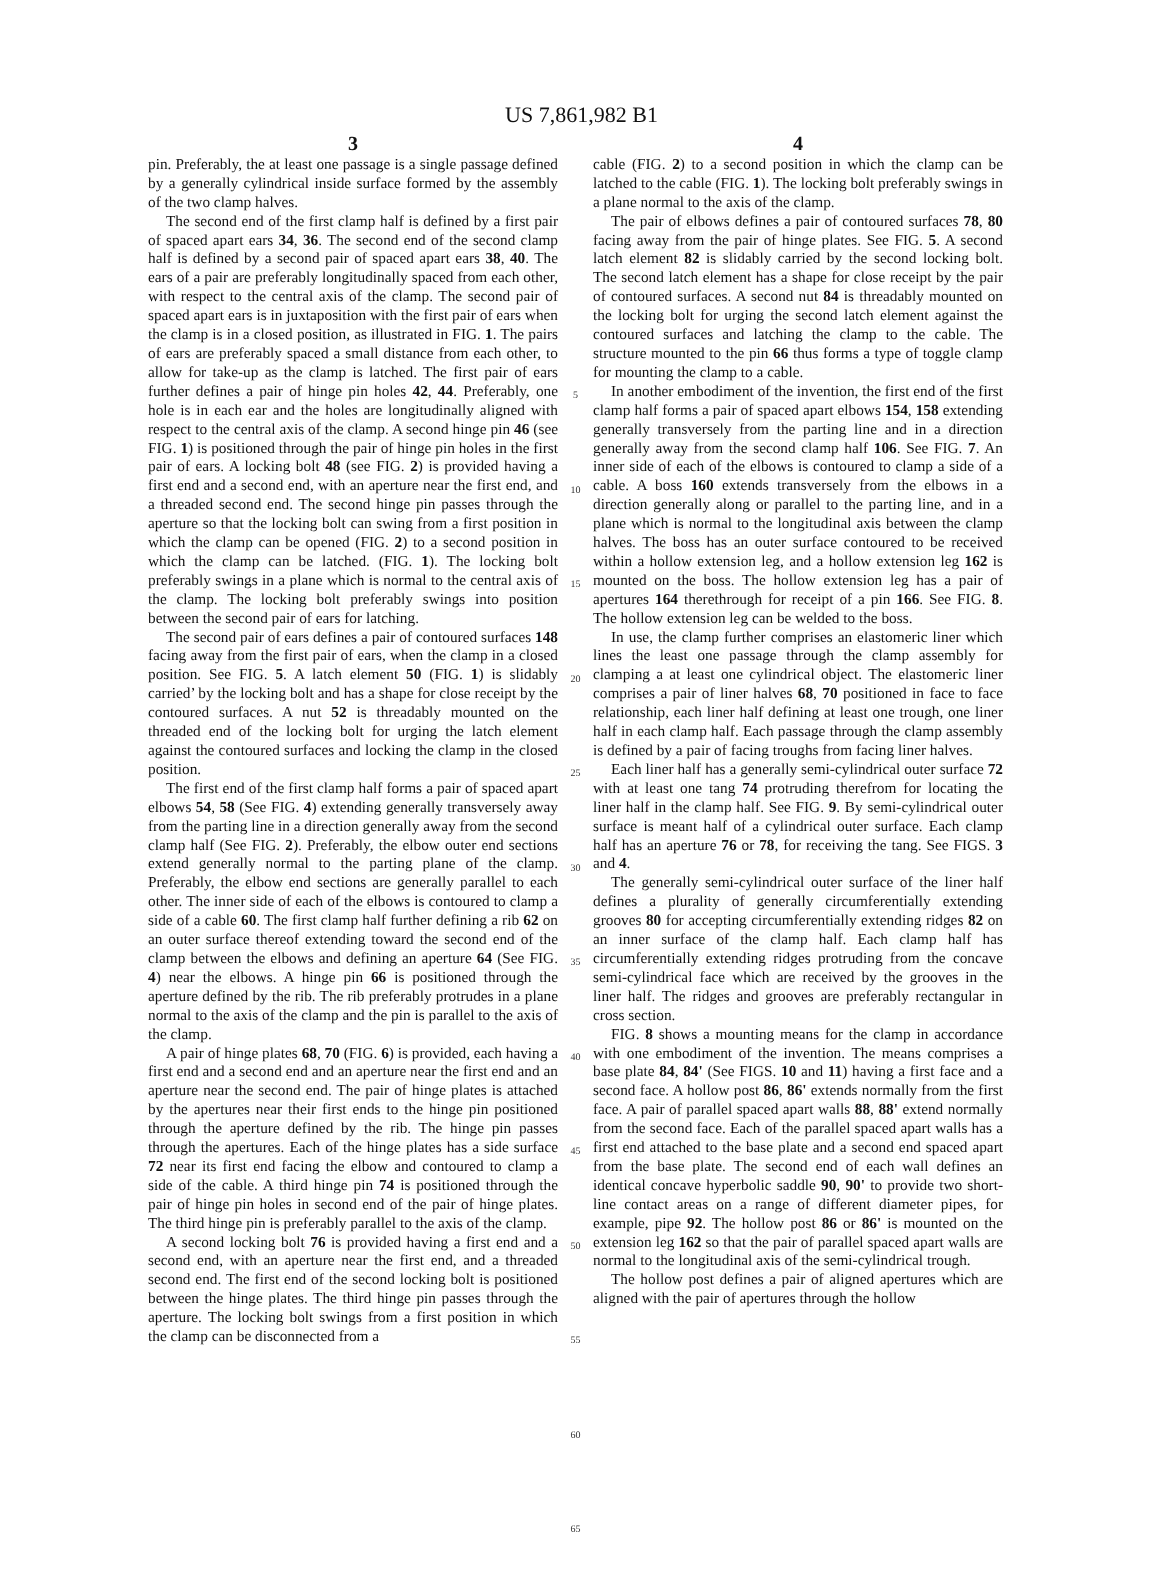US 7,861,982 B1
3
pin. Preferably, the at least one passage is a single passage defined by a generally cylindrical inside surface formed by the assembly of the two clamp halves.
The second end of the first clamp half is defined by a first pair of spaced apart ears 34, 36. The second end of the second clamp half is defined by a second pair of spaced apart ears 38, 40. The ears of a pair are preferably longitudinally spaced from each other, with respect to the central axis of the clamp. The second pair of spaced apart ears is in juxtaposition with the first pair of ears when the clamp is in a closed position, as illustrated in FIG. 1. The pairs of ears are preferably spaced a small distance from each other, to allow for take-up as the clamp is latched. The first pair of ears further defines a pair of hinge pin holes 42, 44. Preferably, one hole is in each ear and the holes are longitudinally aligned with respect to the central axis of the clamp. A second hinge pin 46 (see FIG. 1) is positioned through the pair of hinge pin holes in the first pair of ears. A locking bolt 48 (see FIG. 2) is provided having a first end and a second end, with an aperture near the first end, and a threaded second end. The second hinge pin passes through the aperture so that the locking bolt can swing from a first position in which the clamp can be opened (FIG. 2) to a second position in which the clamp can be latched. (FIG. 1). The locking bolt preferably swings in a plane which is normal to the central axis of the clamp. The locking bolt preferably swings into position between the second pair of ears for latching.
The second pair of ears defines a pair of contoured surfaces 148 facing away from the first pair of ears, when the clamp in a closed position. See FIG. 5. A latch element 50 (FIG. 1) is slidably carried’ by the locking bolt and has a shape for close receipt by the contoured surfaces. A nut 52 is threadably mounted on the threaded end of the locking bolt for urging the latch element against the contoured surfaces and locking the clamp in the closed position.
The first end of the first clamp half forms a pair of spaced apart elbows 54, 58 (See FIG. 4) extending generally transversely away from the parting line in a direction generally away from the second clamp half (See FIG. 2). Preferably, the elbow outer end sections extend generally normal to the parting plane of the clamp. Preferably, the elbow end sections are generally parallel to each other. The inner side of each of the elbows is contoured to clamp a side of a cable 60. The first clamp half further defining a rib 62 on an outer surface thereof extending toward the second end of the clamp between the elbows and defining an aperture 64 (See FIG. 4) near the elbows. A hinge pin 66 is positioned through the aperture defined by the rib. The rib preferably protrudes in a plane normal to the axis of the clamp and the pin is parallel to the axis of the clamp.
A pair of hinge plates 68, 70 (FIG. 6) is provided, each having a first end and a second end and an aperture near the first end and an aperture near the second end. The pair of hinge plates is attached by the apertures near their first ends to the hinge pin positioned through the aperture defined by the rib. The hinge pin passes through the apertures. Each of the hinge plates has a side surface 72 near its first end facing the elbow and contoured to clamp a side of the cable. A third hinge pin 74 is positioned through the pair of hinge pin holes in second end of the pair of hinge plates. The third hinge pin is preferably parallel to the axis of the clamp.
A second locking bolt 76 is provided having a first end and a second end, with an aperture near the first end, and a threaded second end. The first end of the second locking bolt is positioned between the hinge plates. The third hinge pin passes through the aperture. The locking bolt swings from a first position in which the clamp can be disconnected from a
5
10
15
20
25
30
35
40
45
50
55
60
65
4
cable (FIG. 2) to a second position in which the clamp can be latched to the cable (FIG. 1). The locking bolt preferably swings in a plane normal to the axis of the clamp.
The pair of elbows defines a pair of contoured surfaces 78, 80 facing away from the pair of hinge plates. See FIG. 5. A second latch element 82 is slidably carried by the second locking bolt. The second latch element has a shape for close receipt by the pair of contoured surfaces. A second nut 84 is threadably mounted on the locking bolt for urging the second latch element against the contoured surfaces and latching the clamp to the cable. The structure mounted to the pin 66 thus forms a type of toggle clamp for mounting the clamp to a cable.
In another embodiment of the invention, the first end of the first clamp half forms a pair of spaced apart elbows 154, 158 extending generally transversely from the parting line and in a direction generally away from the second clamp half 106. See FIG. 7. An inner side of each of the elbows is contoured to clamp a side of a cable. A boss 160 extends transversely from the elbows in a direction generally along or parallel to the parting line, and in a plane which is normal to the longitudinal axis between the clamp halves. The boss has an outer surface contoured to be received within a hollow extension leg, and a hollow extension leg 162 is mounted on the boss. The hollow extension leg has a pair of apertures 164 therethrough for receipt of a pin 166. See FIG. 8. The hollow extension leg can be welded to the boss.
In use, the clamp further comprises an elastomeric liner which lines the least one passage through the clamp assembly for clamping a at least one cylindrical object. The elastomeric liner comprises a pair of liner halves 68, 70 positioned in face to face relationship, each liner half defining at least one trough, one liner half in each clamp half. Each passage through the clamp assembly is defined by a pair of facing troughs from facing liner halves.
Each liner half has a generally semi-cylindrical outer surface 72 with at least one tang 74 protruding therefrom for locating the liner half in the clamp half. See FIG. 9. By semi-cylindrical outer surface is meant half of a cylindrical outer surface. Each clamp half has an aperture 76 or 78, for receiving the tang. See FIGS. 3 and 4.
The generally semi-cylindrical outer surface of the liner half defines a plurality of generally circumferentially extending grooves 80 for accepting circumferentially extending ridges 82 on an inner surface of the clamp half. Each clamp half has circumferentially extending ridges protruding from the concave semi-cylindrical face which are received by the grooves in the liner half. The ridges and grooves are preferably rectangular in cross section.
FIG. 8 shows a mounting means for the clamp in accordance with one embodiment of the invention. The means comprises a base plate 84, 84' (See FIGS. 10 and 11) having a first face and a second face. A hollow post 86, 86' extends normally from the first face. A pair of parallel spaced apart walls 88, 88' extend normally from the second face. Each of the parallel spaced apart walls has a first end attached to the base plate and a second end spaced apart from the base plate. The second end of each wall defines an identical concave hyperbolic saddle 90, 90' to provide two short-line contact areas on a range of different diameter pipes, for example, pipe 92. The hollow post 86 or 86' is mounted on the extension leg 162 so that the pair of parallel spaced apart walls are normal to the longitudinal axis of the semi-cylindrical trough.
The hollow post defines a pair of aligned apertures which are aligned with the pair of apertures through the hollow